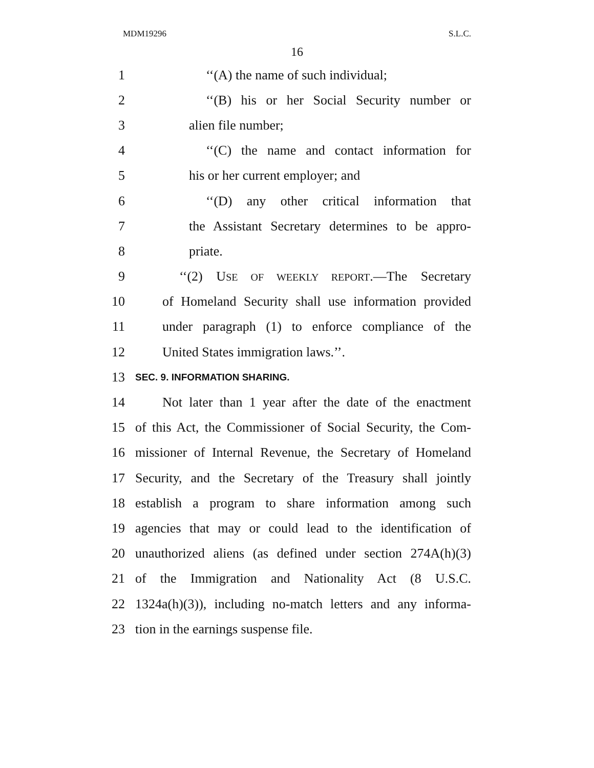MDM19296 S.L.C.
16
1 ‘‘(A) the name of such individual;
2 ‘‘(B) his or her Social Security number or
3 alien file number;
4 ‘‘(C) the name and contact information for
5 his or her current employer; and
6 ‘‘(D) any other critical information that
7 the Assistant Secretary determines to be appro-
8 priate.
9 ‘‘(2) USE OF WEEKLY REPORT.—The Secretary
10 of Homeland Security shall use information provided
11 under paragraph (1) to enforce compliance of the
12 United States immigration laws.’’.
13 SEC. 9. INFORMATION SHARING.
14 Not later than 1 year after the date of the enactment
15 of this Act, the Commissioner of Social Security, the Com-
16 missioner of Internal Revenue, the Secretary of Homeland
17 Security, and the Secretary of the Treasury shall jointly
18 establish a program to share information among such
19 agencies that may or could lead to the identification of
20 unauthorized aliens (as defined under section 274A(h)(3)
21 of the Immigration and Nationality Act (8 U.S.C.
22 1324a(h)(3)), including no-match letters and any informa-
23 tion in the earnings suspense file.